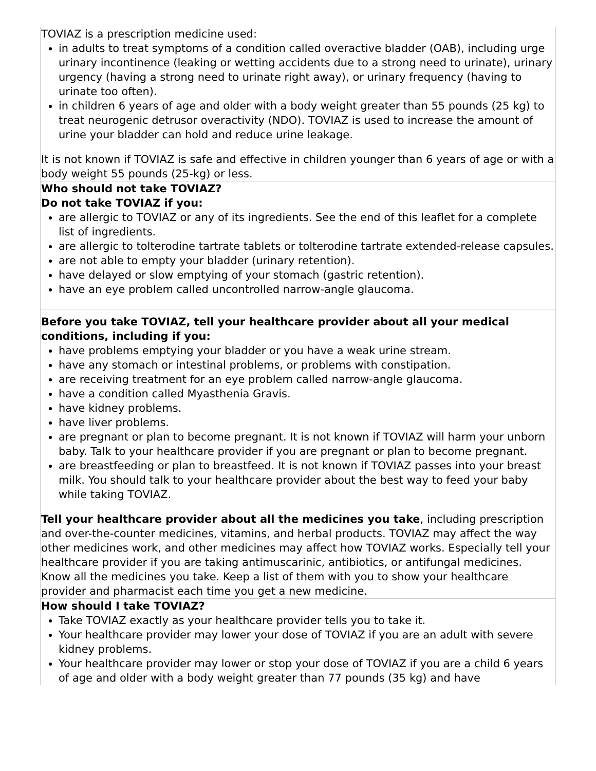| TOVIAZ is a prescription medicine used: in adults to treat symptoms of a condition called overactive bladder (OAB), including urge urinary incontinence (leaking or wetting accidents due to a strong need to urinate), urinary urgency (having a strong need to urinate right away), or urinary frequency (having to urinate too often). in children 6 years of age and older with a body weight greater than 55 pounds (25 kg) to treat neurogenic detrusor overactivity (NDO). TOVIAZ is used to increase the amount of urine your bladder can hold and reduce urine leakage. It is not known if TOVIAZ is safe and effective in children younger than 6 years of age or with a body weight 55 pounds (25-kg) or less. |
| Who should not take TOVIAZ? Do not take TOVIAZ if you: are allergic to TOVIAZ or any of its ingredients. See the end of this leaflet for a complete list of ingredients. are allergic to tolterodine tartrate tablets or tolterodine tartrate extended-release capsules. are not able to empty your bladder (urinary retention). have delayed or slow emptying of your stomach (gastric retention). have an eye problem called uncontrolled narrow-angle glaucoma. |
| Before you take TOVIAZ, tell your healthcare provider about all your medical conditions, including if you: have problems emptying your bladder or you have a weak urine stream. have any stomach or intestinal problems, or problems with constipation. are receiving treatment for an eye problem called narrow-angle glaucoma. have a condition called Myasthenia Gravis. have kidney problems. have liver problems. are pregnant or plan to become pregnant. It is not known if TOVIAZ will harm your unborn baby. Talk to your healthcare provider if you are pregnant or plan to become pregnant. are breastfeeding or plan to breastfeed. It is not known if TOVIAZ passes into your breast milk. You should talk to your healthcare provider about the best way to feed your baby while taking TOVIAZ. Tell your healthcare provider about all the medicines you take , including prescription and over-the-counter medicines, vitamins, and herbal products. TOVIAZ may affect the way other medicines work, and other medicines may affect how TOVIAZ works. Especially tell your healthcare provider if you are taking antimuscarinic, antibiotics, or antifungal medicines. Know all the medicines you take. Keep a list of them with you to show your healthcare provider and pharmacist each time you get a new medicine. |
| How should I take TOVIAZ? Take TOVIAZ exactly as your healthcare provider tells you to take it. Your healthcare provider may lower your dose of TOVIAZ if you are an adult with severe kidney problems. Your healthcare provider may lower or stop your dose of TOVIAZ if you are a child 6 years of age and older with a body weight greater than 77 pounds (35 kg) and have |